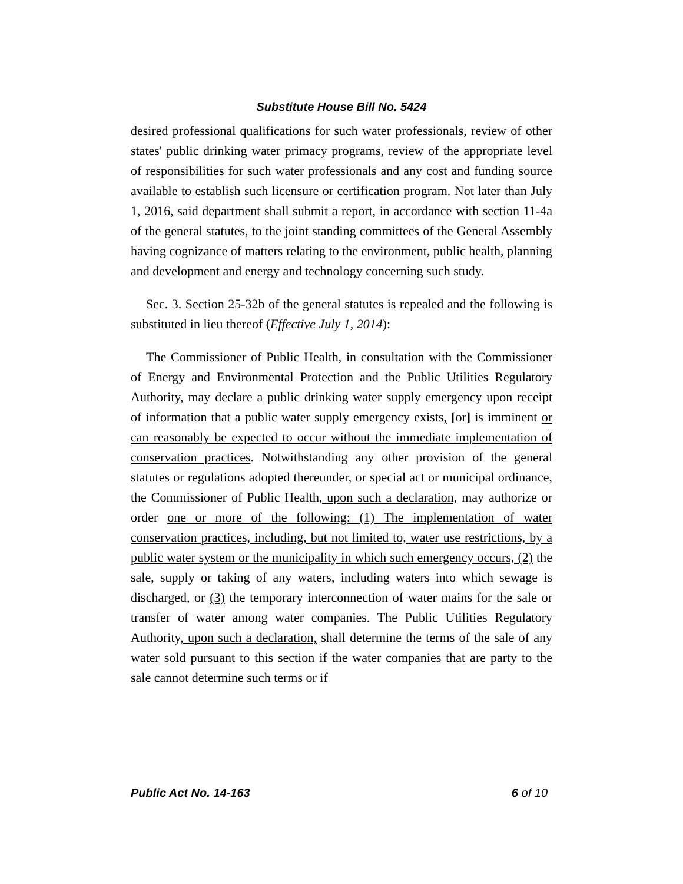Substitute House Bill No. 5424
desired professional qualifications for such water professionals, review of other states' public drinking water primacy programs, review of the appropriate level of responsibilities for such water professionals and any cost and funding source available to establish such licensure or certification program. Not later than July 1, 2016, said department shall submit a report, in accordance with section 11-4a of the general statutes, to the joint standing committees of the General Assembly having cognizance of matters relating to the environment, public health, planning and development and energy and technology concerning such study.
Sec. 3. Section 25-32b of the general statutes is repealed and the following is substituted in lieu thereof (Effective July 1, 2014):
The Commissioner of Public Health, in consultation with the Commissioner of Energy and Environmental Protection and the Public Utilities Regulatory Authority, may declare a public drinking water supply emergency upon receipt of information that a public water supply emergency exists, [or] is imminent or can reasonably be expected to occur without the immediate implementation of conservation practices. Notwithstanding any other provision of the general statutes or regulations adopted thereunder, or special act or municipal ordinance, the Commissioner of Public Health, upon such a declaration, may authorize or order one or more of the following: (1) The implementation of water conservation practices, including, but not limited to, water use restrictions, by a public water system or the municipality in which such emergency occurs, (2) the sale, supply or taking of any waters, including waters into which sewage is discharged, or (3) the temporary interconnection of water mains for the sale or transfer of water among water companies. The Public Utilities Regulatory Authority, upon such a declaration, shall determine the terms of the sale of any water sold pursuant to this section if the water companies that are party to the sale cannot determine such terms or if
Public Act No. 14-163 6 of 10